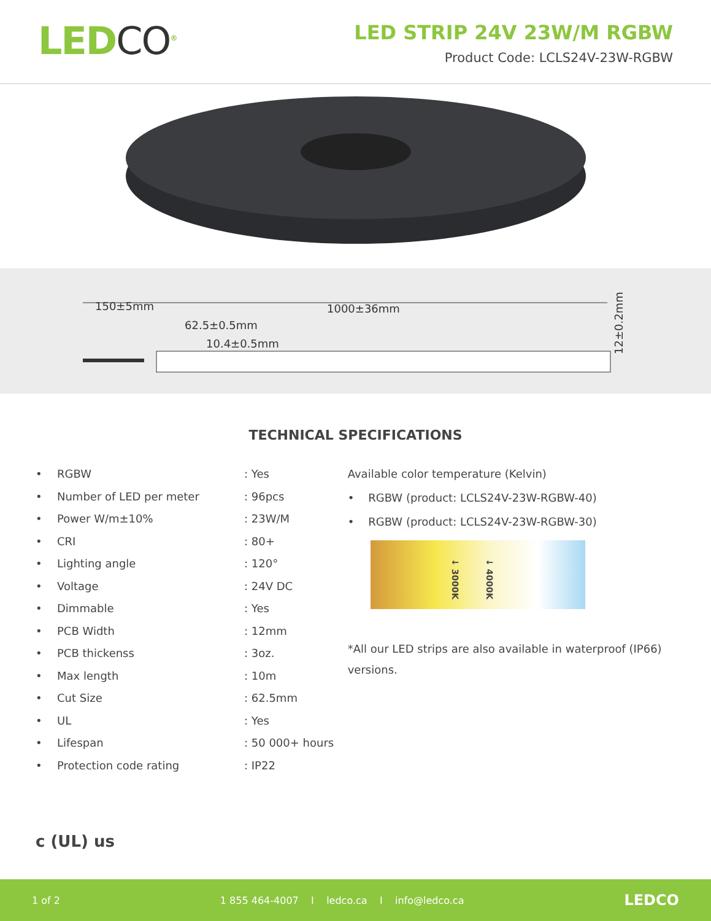LEDCO<sup>®</sup>
LED STRIP 24V 23W/M RGBW
Product Code: LCLS24V-23W-RGBW
150±5mm
1000±36mm
62.5±0.5mm
10.4±0.5mm
12±0.2mm
TECHNICAL SPECIFICATIONS
• RGBW: Yes
• Number of LED per meter: 96pcs
• Power W/m±10%: 23W/M
• CRI: 80+
• Lighting angle: 120°
• Voltage: 24V DC
• Dimmable: Yes
• PCB Width: 12mm
• PCB thickenss: 3oz.
• Max length: 10m
• Cut Size: 62.5mm
• UL: Yes
• Lifespan: 50 000+ hours
• Protection code rating: IP22
Available color temperature (Kelvin)
• RGBW (product: LCLS24V-23W-RGBW-40)
• RGBW (product: LCLS24V-23W-RGBW-30)
↓ 3000K ↓ 4000K
*All our LED strips are also available in waterproof (IP66) versions.
c (UL) us
1 of 2 1 855 464-4007 I ledco.ca I info@ledco.ca LEDCO